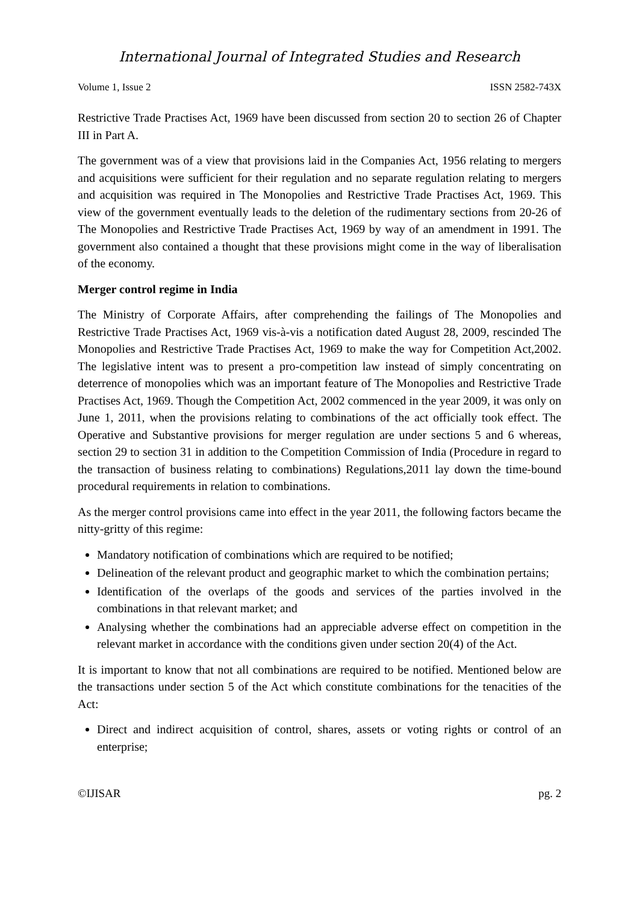International Journal of Integrated Studies and Research
Volume 1, Issue 2 ISSN 2582-743X
Restrictive Trade Practises Act, 1969 have been discussed from section 20 to section 26 of Chapter III in Part A.
The government was of a view that provisions laid in the Companies Act, 1956 relating to mergers and acquisitions were sufficient for their regulation and no separate regulation relating to mergers and acquisition was required in The Monopolies and Restrictive Trade Practises Act, 1969. This view of the government eventually leads to the deletion of the rudimentary sections from 20-26 of The Monopolies and Restrictive Trade Practises Act, 1969 by way of an amendment in 1991. The government also contained a thought that these provisions might come in the way of liberalisation of the economy.
Merger control regime in India
The Ministry of Corporate Affairs, after comprehending the failings of The Monopolies and Restrictive Trade Practises Act, 1969 vis-à-vis a notification dated August 28, 2009, rescinded The Monopolies and Restrictive Trade Practises Act, 1969 to make the way for Competition Act,2002. The legislative intent was to present a pro-competition law instead of simply concentrating on deterrence of monopolies which was an important feature of The Monopolies and Restrictive Trade Practises Act, 1969. Though the Competition Act, 2002 commenced in the year 2009, it was only on June 1, 2011, when the provisions relating to combinations of the act officially took effect. The Operative and Substantive provisions for merger regulation are under sections 5 and 6 whereas, section 29 to section 31 in addition to the Competition Commission of India (Procedure in regard to the transaction of business relating to combinations) Regulations,2011 lay down the time-bound procedural requirements in relation to combinations.
As the merger control provisions came into effect in the year 2011, the following factors became the nitty-gritty of this regime:
Mandatory notification of combinations which are required to be notified;
Delineation of the relevant product and geographic market to which the combination pertains;
Identification of the overlaps of the goods and services of the parties involved in the combinations in that relevant market; and
Analysing whether the combinations had an appreciable adverse effect on competition in the relevant market in accordance with the conditions given under section 20(4) of the Act.
It is important to know that not all combinations are required to be notified. Mentioned below are the transactions under section 5 of the Act which constitute combinations for the tenacities of the Act:
Direct and indirect acquisition of control, shares, assets or voting rights or control of an enterprise;
©IJISAR pg. 2